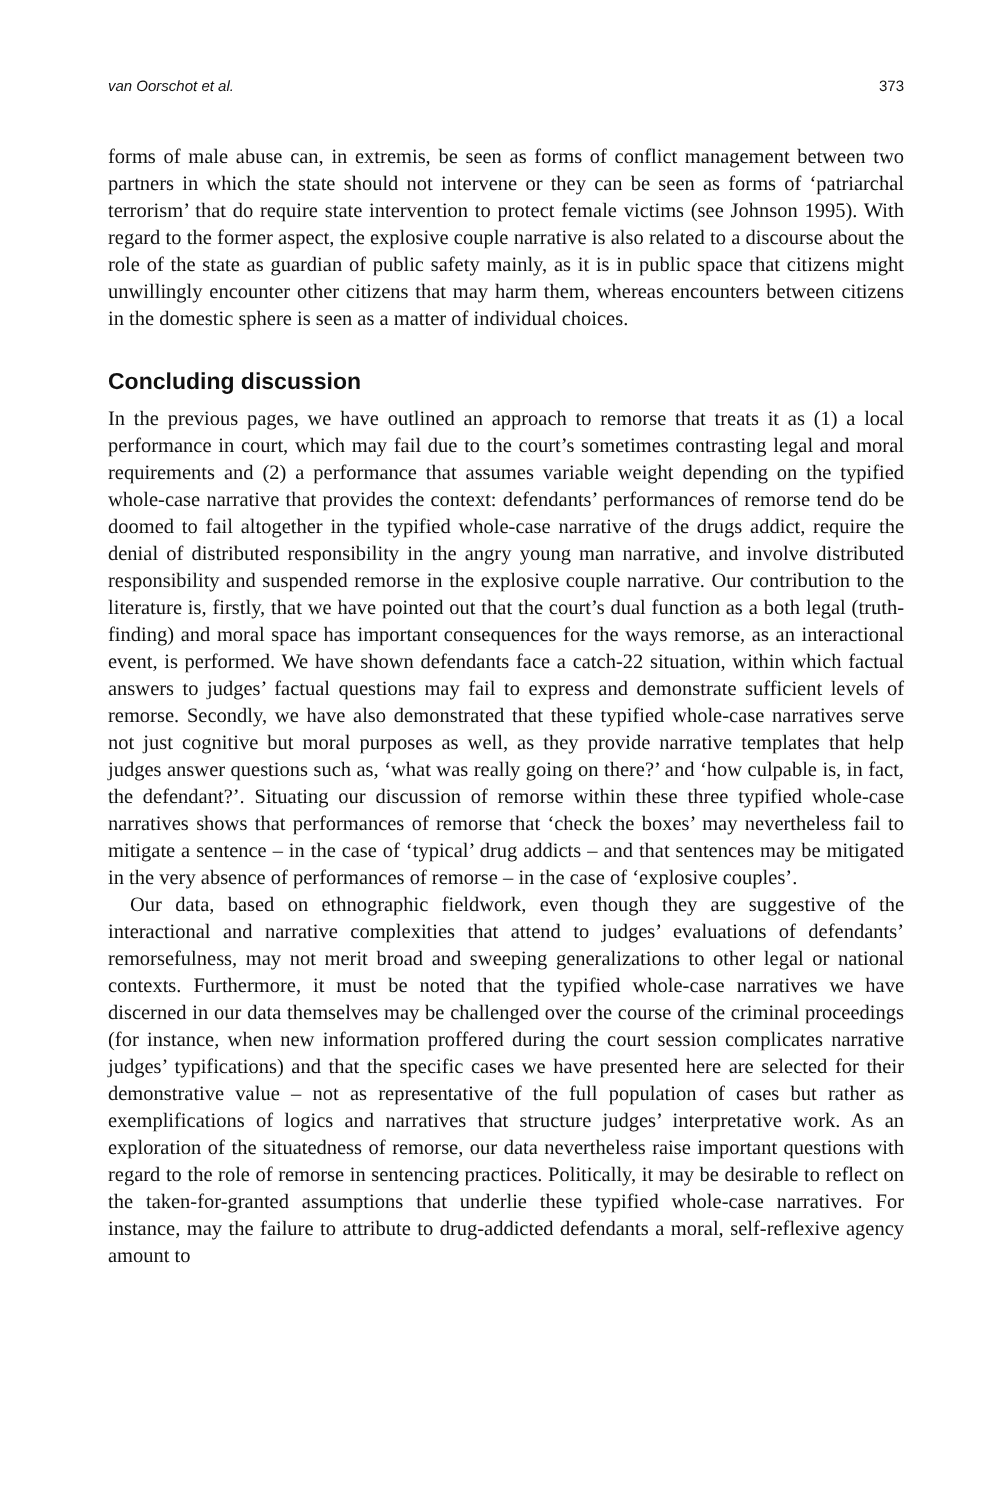van Oorschot et al. 373
forms of male abuse can, in extremis, be seen as forms of conflict management between two partners in which the state should not intervene or they can be seen as forms of ‘patriarchal terrorism’ that do require state intervention to protect female victims (see Johnson 1995). With regard to the former aspect, the explosive couple narrative is also related to a discourse about the role of the state as guardian of public safety mainly, as it is in public space that citizens might unwillingly encounter other citizens that may harm them, whereas encounters between citizens in the domestic sphere is seen as a matter of individual choices.
Concluding discussion
In the previous pages, we have outlined an approach to remorse that treats it as (1) a local performance in court, which may fail due to the court’s sometimes contrasting legal and moral requirements and (2) a performance that assumes variable weight depending on the typified whole-case narrative that provides the context: defendants’ performances of remorse tend do be doomed to fail altogether in the typified whole-case narrative of the drugs addict, require the denial of distributed responsibility in the angry young man narrative, and involve distributed responsibility and suspended remorse in the explosive couple narrative. Our contribution to the literature is, firstly, that we have pointed out that the court’s dual function as a both legal (truth-finding) and moral space has important consequences for the ways remorse, as an interactional event, is performed. We have shown defendants face a catch-22 situation, within which factual answers to judges’ factual questions may fail to express and demonstrate sufficient levels of remorse. Secondly, we have also demonstrated that these typified whole-case narratives serve not just cognitive but moral purposes as well, as they provide narrative templates that help judges answer questions such as, ‘what was really going on there?’ and ‘how culpable is, in fact, the defendant?’. Situating our discussion of remorse within these three typified whole-case narratives shows that performances of remorse that ‘check the boxes’ may nevertheless fail to mitigate a sentence – in the case of ‘typical’ drug addicts – and that sentences may be mitigated in the very absence of performances of remorse – in the case of ‘explosive couples’.
Our data, based on ethnographic fieldwork, even though they are suggestive of the interactional and narrative complexities that attend to judges’ evaluations of defendants’ remorsefulness, may not merit broad and sweeping generalizations to other legal or national contexts. Furthermore, it must be noted that the typified whole-case narratives we have discerned in our data themselves may be challenged over the course of the criminal proceedings (for instance, when new information proffered during the court session complicates narrative judges’ typifications) and that the specific cases we have presented here are selected for their demonstrative value – not as representative of the full population of cases but rather as exemplifications of logics and narratives that structure judges’ interpretative work. As an exploration of the situatedness of remorse, our data nevertheless raise important questions with regard to the role of remorse in sentencing practices. Politically, it may be desirable to reflect on the taken-for-granted assumptions that underlie these typified whole-case narratives. For instance, may the failure to attribute to drug-addicted defendants a moral, self-reflexive agency amount to